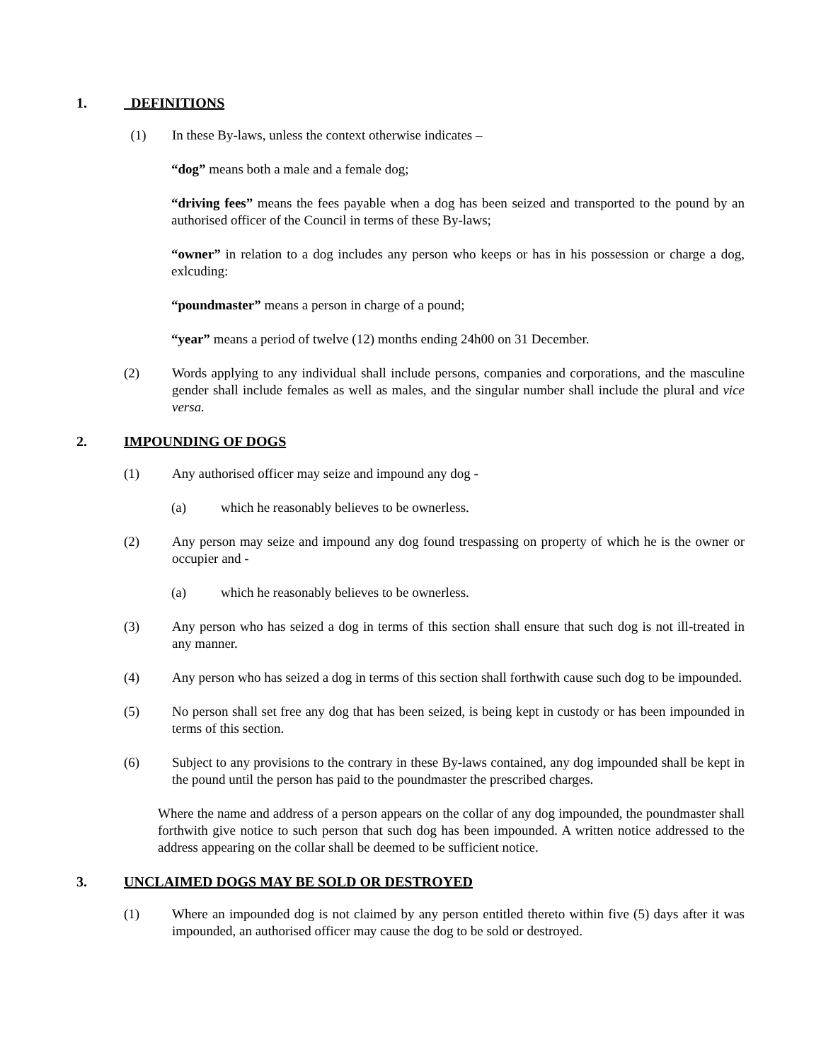1. DEFINITIONS
(1) In these By-laws, unless the context otherwise indicates –
“dog” means both a male and a female dog;
“driving fees” means the fees payable when a dog has been seized and transported to the pound by an authorised officer of the Council in terms of these By-laws;
“owner” in relation to a dog includes any person who keeps or has in his possession or charge a dog, exlcuding:
“poundmaster” means a person in charge of a pound;
“year” means a period of twelve (12) months ending 24h00 on 31 December.
(2) Words applying to any individual shall include persons, companies and corporations, and the masculine gender shall include females as well as males, and the singular number shall include the plural and vice versa.
2. IMPOUNDING OF DOGS
(1) Any authorised officer may seize and impound any dog -
(a) which he reasonably believes to be ownerless.
(2) Any person may seize and impound any dog found trespassing on property of which he is the owner or occupier and -
(a) which he reasonably believes to be ownerless.
(3) Any person who has seized a dog in terms of this section shall ensure that such dog is not ill-treated in any manner.
(4) Any person who has seized a dog in terms of this section shall forthwith cause such dog to be impounded.
(5) No person shall set free any dog that has been seized, is being kept in custody or has been impounded in terms of this section.
(6) Subject to any provisions to the contrary in these By-laws contained, any dog impounded shall be kept in the pound until the person has paid to the poundmaster the prescribed charges.
Where the name and address of a person appears on the collar of any dog impounded, the poundmaster shall forthwith give notice to such person that such dog has been impounded. A written notice addressed to the address appearing on the collar shall be deemed to be sufficient notice.
3. UNCLAIMED DOGS MAY BE SOLD OR DESTROYED
(1) Where an impounded dog is not claimed by any person entitled thereto within five (5) days after it was impounded, an authorised officer may cause the dog to be sold or destroyed.